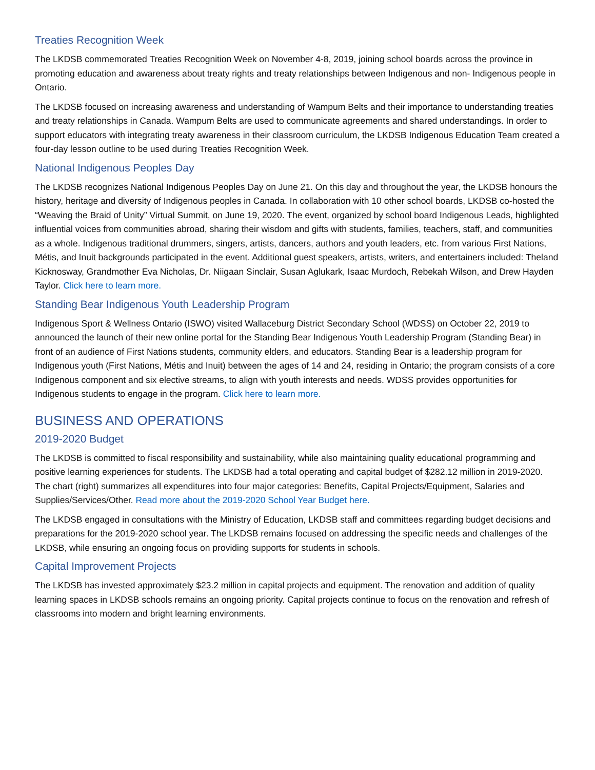Treaties Recognition Week
The LKDSB commemorated Treaties Recognition Week on November 4-8, 2019, joining school boards across the province in promoting education and awareness about treaty rights and treaty relationships between Indigenous and non- Indigenous people in Ontario.
The LKDSB focused on increasing awareness and understanding of Wampum Belts and their importance to understanding treaties and treaty relationships in Canada. Wampum Belts are used to communicate agreements and shared understandings. In order to support educators with integrating treaty awareness in their classroom curriculum, the LKDSB Indigenous Education Team created a four-day lesson outline to be used during Treaties Recognition Week.
National Indigenous Peoples Day
The LKDSB recognizes National Indigenous Peoples Day on June 21. On this day and throughout the year, the LKDSB honours the history, heritage and diversity of Indigenous peoples in Canada. In collaboration with 10 other school boards, LKDSB co-hosted the “Weaving the Braid of Unity” Virtual Summit, on June 19, 2020. The event, organized by school board Indigenous Leads, highlighted influential voices from communities abroad, sharing their wisdom and gifts with students, families, teachers, staff, and communities as a whole. Indigenous traditional drummers, singers, artists, dancers, authors and youth leaders, etc. from various First Nations, Métis, and Inuit backgrounds participated in the event. Additional guest speakers, artists, writers, and entertainers included: Theland Kicknosway, Grandmother Eva Nicholas, Dr. Niigaan Sinclair, Susan Aglukark, Isaac Murdoch, Rebekah Wilson, and Drew Hayden Taylor. Click here to learn more.
Standing Bear Indigenous Youth Leadership Program
Indigenous Sport & Wellness Ontario (ISWO) visited Wallaceburg District Secondary School (WDSS) on October 22, 2019 to announced the launch of their new online portal for the Standing Bear Indigenous Youth Leadership Program (Standing Bear) in front of an audience of First Nations students, community elders, and educators. Standing Bear is a leadership program for Indigenous youth (First Nations, Métis and Inuit) between the ages of 14 and 24, residing in Ontario; the program consists of a core Indigenous component and six elective streams, to align with youth interests and needs. WDSS provides opportunities for Indigenous students to engage in the program. Click here to learn more.
BUSINESS AND OPERATIONS
2019-2020 Budget
The LKDSB is committed to fiscal responsibility and sustainability, while also maintaining quality educational programming and positive learning experiences for students. The LKDSB had a total operating and capital budget of $282.12 million in 2019-2020. The chart (right) summarizes all expenditures into four major categories: Benefits, Capital Projects/Equipment, Salaries and Supplies/Services/Other. Read more about the 2019-2020 School Year Budget here.
The LKDSB engaged in consultations with the Ministry of Education, LKDSB staff and committees regarding budget decisions and preparations for the 2019-2020 school year. The LKDSB remains focused on addressing the specific needs and challenges of the LKDSB, while ensuring an ongoing focus on providing supports for students in schools.
Capital Improvement Projects
The LKDSB has invested approximately $23.2 million in capital projects and equipment. The renovation and addition of quality learning spaces in LKDSB schools remains an ongoing priority. Capital projects continue to focus on the renovation and refresh of classrooms into modern and bright learning environments.